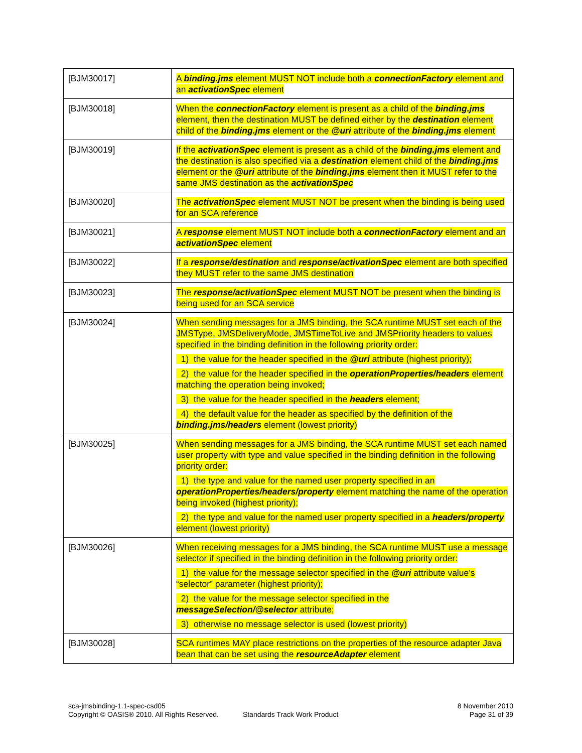| [BJM30017] | A binding.jms element MUST NOT include both a connectionFactory element and an activationSpec element |
| [BJM30018] | When the connectionFactory element is present as a child of the binding.jms element, then the destination MUST be defined either by the destination element child of the binding.jms element or the @uri attribute of the binding.jms element |
| [BJM30019] | If the activationSpec element is present as a child of the binding.jms element and the destination is also specified via a destination element child of the binding.jms element or the @uri attribute of the binding.jms element then it MUST refer to the same JMS destination as the activationSpec |
| [BJM30020] | The activationSpec element MUST NOT be present when the binding is being used for an SCA reference |
| [BJM30021] | A response element MUST NOT include both a connectionFactory element and an activationSpec element |
| [BJM30022] | If a response/destination and response/activationSpec element are both specified they MUST refer to the same JMS destination |
| [BJM30023] | The response/activationSpec element MUST NOT be present when the binding is being used for an SCA service |
| [BJM30024] | When sending messages for a JMS binding, the SCA runtime MUST set each of the JMSType, JMSDeliveryMode, JMSTimeToLive and JMSPriority headers to values specified in the binding definition in the following priority order: 1) the value for the header specified in the @uri attribute (highest priority); 2) the value for the header specified in the operationProperties/headers element matching the operation being invoked; 3) the value for the header specified in the headers element; 4) the default value for the header as specified by the definition of the binding.jms/headers element (lowest priority) |
| [BJM30025] | When sending messages for a JMS binding, the SCA runtime MUST set each named user property with type and value specified in the binding definition in the following priority order: 1) the type and value for the named user property specified in an operationProperties/headers/property element matching the name of the operation being invoked (highest priority); 2) the type and value for the named user property specified in a headers/property element (lowest priority) |
| [BJM30026] | When receiving messages for a JMS binding, the SCA runtime MUST use a message selector if specified in the binding definition in the following priority order: 1) the value for the message selector specified in the @uri attribute value’s “selector” parameter (highest priority); 2) the value for the message selector specified in the messageSelection/@selector attribute; 3) otherwise no message selector is used (lowest priority) |
| [BJM30028] | SCA runtimes MAY place restrictions on the properties of the resource adapter Java bean that can be set using the resourceAdapter element |
sca-jmsbinding-1.1-spec-csd05
Copyright © OASIS® 2010. All Rights Reserved. Standards Track Work Product
8 November 2010
Page 31 of 39